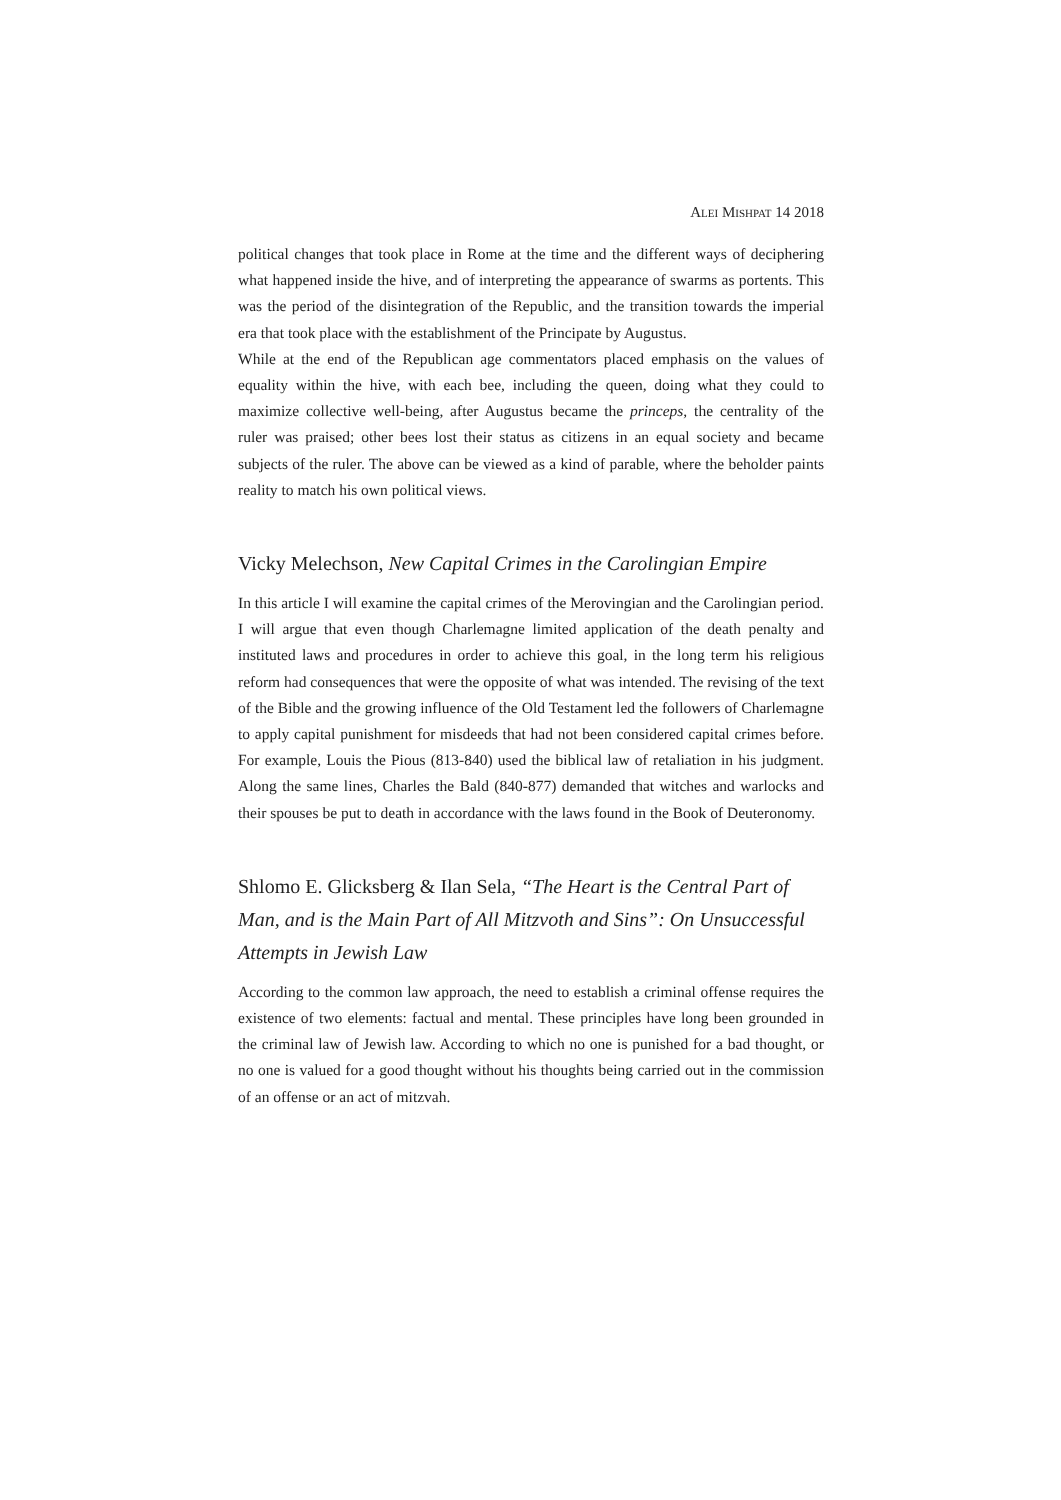ALEI MISHPAT 14 2018
political changes that took place in Rome at the time and the different ways of deciphering what happened inside the hive, and of interpreting the appearance of swarms as portents. This was the period of the disintegration of the Republic, and the transition towards the imperial era that took place with the establishment of the Principate by Augustus.
While at the end of the Republican age commentators placed emphasis on the values of equality within the hive, with each bee, including the queen, doing what they could to maximize collective well-being, after Augustus became the princeps, the centrality of the ruler was praised; other bees lost their status as citizens in an equal society and became subjects of the ruler. The above can be viewed as a kind of parable, where the beholder paints reality to match his own political views.
Vicky Melechson, New Capital Crimes in the Carolingian Empire
In this article I will examine the capital crimes of the Merovingian and the Carolingian period. I will argue that even though Charlemagne limited application of the death penalty and instituted laws and procedures in order to achieve this goal, in the long term his religious reform had consequences that were the opposite of what was intended. The revising of the text of the Bible and the growing influence of the Old Testament led the followers of Charlemagne to apply capital punishment for misdeeds that had not been considered capital crimes before. For example, Louis the Pious (813-840) used the biblical law of retaliation in his judgment. Along the same lines, Charles the Bald (840-877) demanded that witches and warlocks and their spouses be put to death in accordance with the laws found in the Book of Deuteronomy.
Shlomo E. Glicksberg & Ilan Sela, “The Heart is the Central Part of Man, and is the Main Part of All Mitzvoth and Sins”: On Unsuccessful Attempts in Jewish Law
According to the common law approach, the need to establish a criminal offense requires the existence of two elements: factual and mental. These principles have long been grounded in the criminal law of Jewish law. According to which no one is punished for a bad thought, or no one is valued for a good thought without his thoughts being carried out in the commission of an offense or an act of mitzvah.